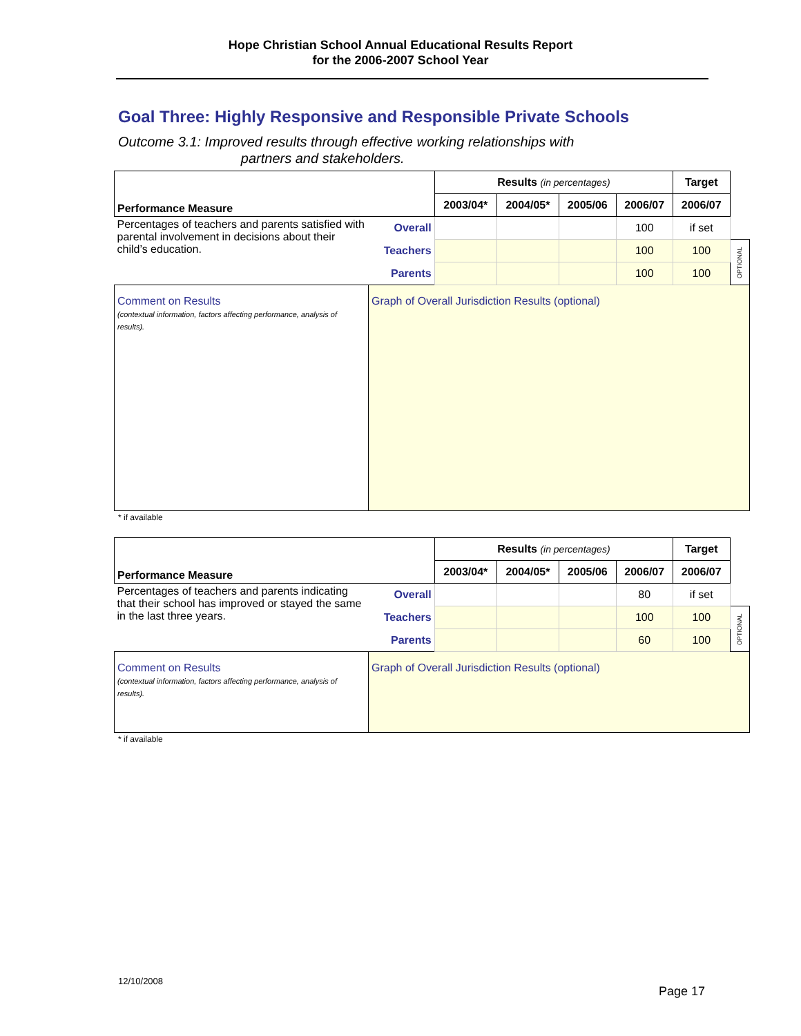Hope Christian School Annual Educational Results Report
for the 2006-2007 School Year
Goal Three: Highly Responsive and Responsible Private Schools
Outcome 3.1: Improved results through effective working relationships with
partners and stakeholders.
| Performance Measure | | Results (in percentages) | | | | Target | |
| | | 2003/04* | 2004/05* | 2005/06 | 2006/07 | 2006/07 | |
| Percentages of teachers and parents satisfied with parental involvement in decisions about their child’s education. | Overall | | | | 100 | if set | |
| | Teachers | | | | 100 | 100 | OPTIONAL |
| | Parents | | | | 100 | 100 | |
| Comment on Results (contextual information, factors affecting performance, analysis of results). | Graph of Overall Jurisdiction Results (optional) | | | | | | |
* if available
| Performance Measure | | Results (in percentages) | | | | Target | |
| | | 2003/04* | 2004/05* | 2005/06 | 2006/07 | 2006/07 | |
| Percentages of teachers and parents indicating that their school has improved or stayed the same in the last three years. | Overall | | | | 80 | if set | |
| | Teachers | | | | 100 | 100 | OPTIONAL |
| | Parents | | | | 60 | 100 | |
| Comment on Results (contextual information, factors affecting performance, analysis of results). | Graph of Overall Jurisdiction Results (optional) | | | | | | |
* if available
12/10/2008
Page 17